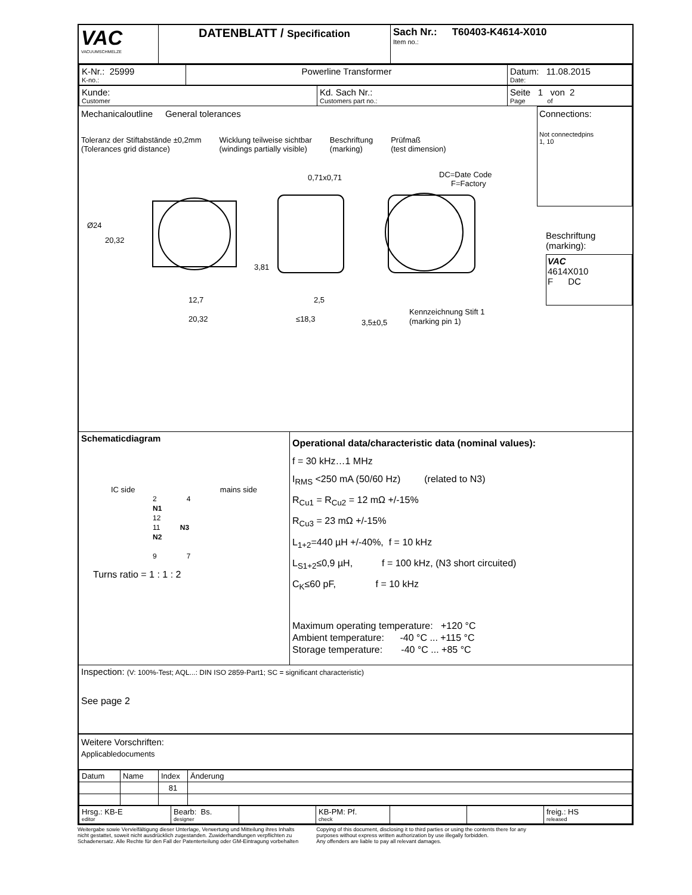| VAC VACUUMSCHMELZE | DATENBLATT / Specification | Sach Nr.: T60403-K4614-X010 Item no.: |
| K-Nr.: 25999 K-no.: | Powerline Transformer | Datum: 11.08.2015 Date: |
| Kunde: Customer | Kd. Sach Nr.: Customers part no.: | Seite 1 von 2 Page of |
Mechanicaloutline General tolerances
Toleranz der Stiftabstände ±0,2mm
(Tolerances grid distance)
Wicklung teilweise sichtbar
(windings partially visible)
Beschriftung
(marking)
Prüfmaß
(test dimension)
Ø24
20,32
12,7
20,32
0,71x0,71
3,81
2,5
≤18,3
3,5±0,5
DC=Date Code
F=Factory
Kennzeichnung Stift 1
(marking pin 1)
Connections:
Not connectedpins
1, 10
Beschriftung
(marking):
VAC
4614X010
F DC
Schematicdiagram
IC side mains side
2 4
N1
12
11 N3
N2
9 7
Turns ratio = 1 : 1 : 2
Operational data/characteristic data (nominal values):
f = 30 kHz…1 MHz
I<sub>RMS</sub> <250 mA (50/60 Hz) (related to N3)
R<sub>Cu1</sub> = R<sub>Cu2</sub> = 12 mΩ +/-15%
R<sub>Cu3</sub> = 23 mΩ +/-15%
L<sub>1+2</sub>=440 µH +/-40%, f = 10 kHz
L<sub>S1+2</sub>≤0,9 µH, f = 100 kHz, (N3 short circuited)
C<sub>K</sub>≤60 pF, f = 10 kHz
Maximum operating temperature: +120 °C
Ambient temperature: -40 °C ... +115 °C
Storage temperature: -40 °C ... +85 °C
Inspection: (V: 100%-Test; AQL...: DIN ISO 2859-Part1; SC = significant characteristic)
See page 2
Weitere Vorschriften:
Applicabledocuments
| Datum | Name | Index | Änderung |
| | | 81 | |
| Hrsg.: KB-E editor | Bearb: Bs. designer | | KB-PM: Pf. check | | | freig.: HS released |
Weitergabe sowie Vervielfältigung dieser Unterlage, Verwertung und Mitteilung ihres Inhalts
nicht gestattet, soweit nicht ausdrücklich zugestanden. Zuwiderhandlungen verpflichten zu
Schadenersatz. Alle Rechte für den Fall der Patenterteilung oder GM-Eintragung vorbehalten
Copying of this document, disclosing it to third parties or using the contents there for any
purposes without express written authorization by use illegally forbidden.
Any offenders are liable to pay all relevant damages.